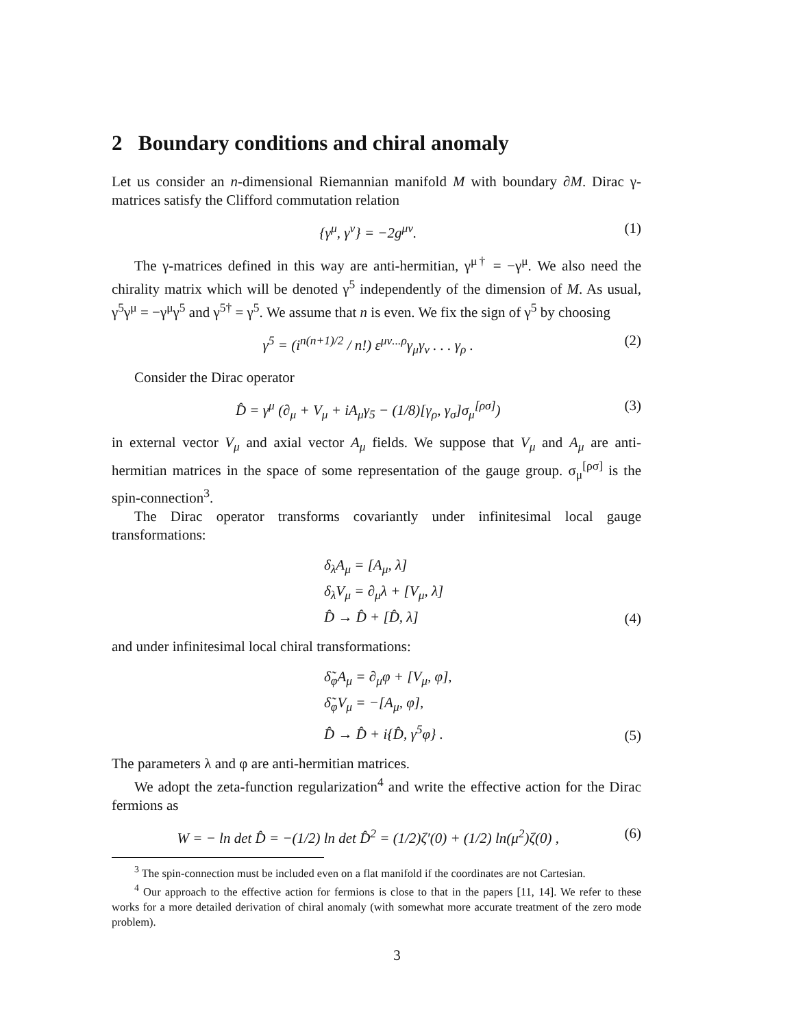2 Boundary conditions and chiral anomaly
Let us consider an n-dimensional Riemannian manifold M with boundary ∂M. Dirac γ-matrices satisfy the Clifford commutation relation
{γ<sup>μ</sup>, γ<sup>ν</sup>} = −2g<sup>μν</sup>. (1)
The γ-matrices defined in this way are anti-hermitian, γ<sup>μ†</sup> = −γ<sup>μ</sup>. We also need the chirality matrix which will be denoted γ<sup>5</sup> independently of the dimension of M. As usual, γ<sup>5</sup>γ<sup>μ</sup> = −γ<sup>μ</sup>γ<sup>5</sup> and γ<sup>5†</sup> = γ<sup>5</sup>. We assume that n is even. We fix the sign of γ<sup>5</sup> by choosing
γ<sup>5</sup> = (i<sup>n(n+1)/2</sup> / n!) ε<sup>μν...ρ</sup>γ<sub>μ</sub>γ<sub>ν</sub> . . . γ<sub>ρ</sub> . (2)
Consider the Dirac operator
D̂ = γ<sup>μ</sup> (∂<sub>μ</sub> + V<sub>μ</sub> + iA<sub>μ</sub>γ<sub>5</sub> − (1/8)[γ<sub>ρ</sub>, γ<sub>σ</sub>]σ<sub>μ</sub><sup>[ρσ]</sup>) (3)
in external vector V<sub>μ</sub> and axial vector A<sub>μ</sub> fields. We suppose that V<sub>μ</sub> and A<sub>μ</sub> are anti-hermitian matrices in the space of some representation of the gauge group. σ<sub>μ</sub><sup>[ρσ]</sup> is the spin-connection<sup>3</sup>.
The Dirac operator transforms covariantly under infinitesimal local gauge transformations:
δ<sub>λ</sub>A<sub>μ</sub> = [A<sub>μ</sub>, λ]
δ<sub>λ</sub>V<sub>μ</sub> = ∂<sub>μ</sub>λ + [V<sub>μ</sub>, λ]
D̂ → D̂ + [D̂, λ] (4)
and under infinitesimal local chiral transformations:
δ̃<sub>φ</sub>A<sub>μ</sub> = ∂<sub>μ</sub>φ + [V<sub>μ</sub>, φ],
δ̃<sub>φ</sub>V<sub>μ</sub> = −[A<sub>μ</sub>, φ],
D̂ → D̂ + i{D̂, γ<sup>5</sup>φ} . (5)
The parameters λ and φ are anti-hermitian matrices.
We adopt the zeta-function regularization<sup>4</sup> and write the effective action for the Dirac fermions as
W = − ln det D̂ = −(1/2) ln det D̂<sup>2</sup> = (1/2)ζ′(0) + (1/2) ln(μ<sup>2</sup>)ζ(0) , (6)
<sup>3</sup> The spin-connection must be included even on a flat manifold if the coordinates are not Cartesian.
<sup>4</sup> Our approach to the effective action for fermions is close to that in the papers [11, 14]. We refer to these works for a more detailed derivation of chiral anomaly (with somewhat more accurate treatment of the zero mode problem).
3